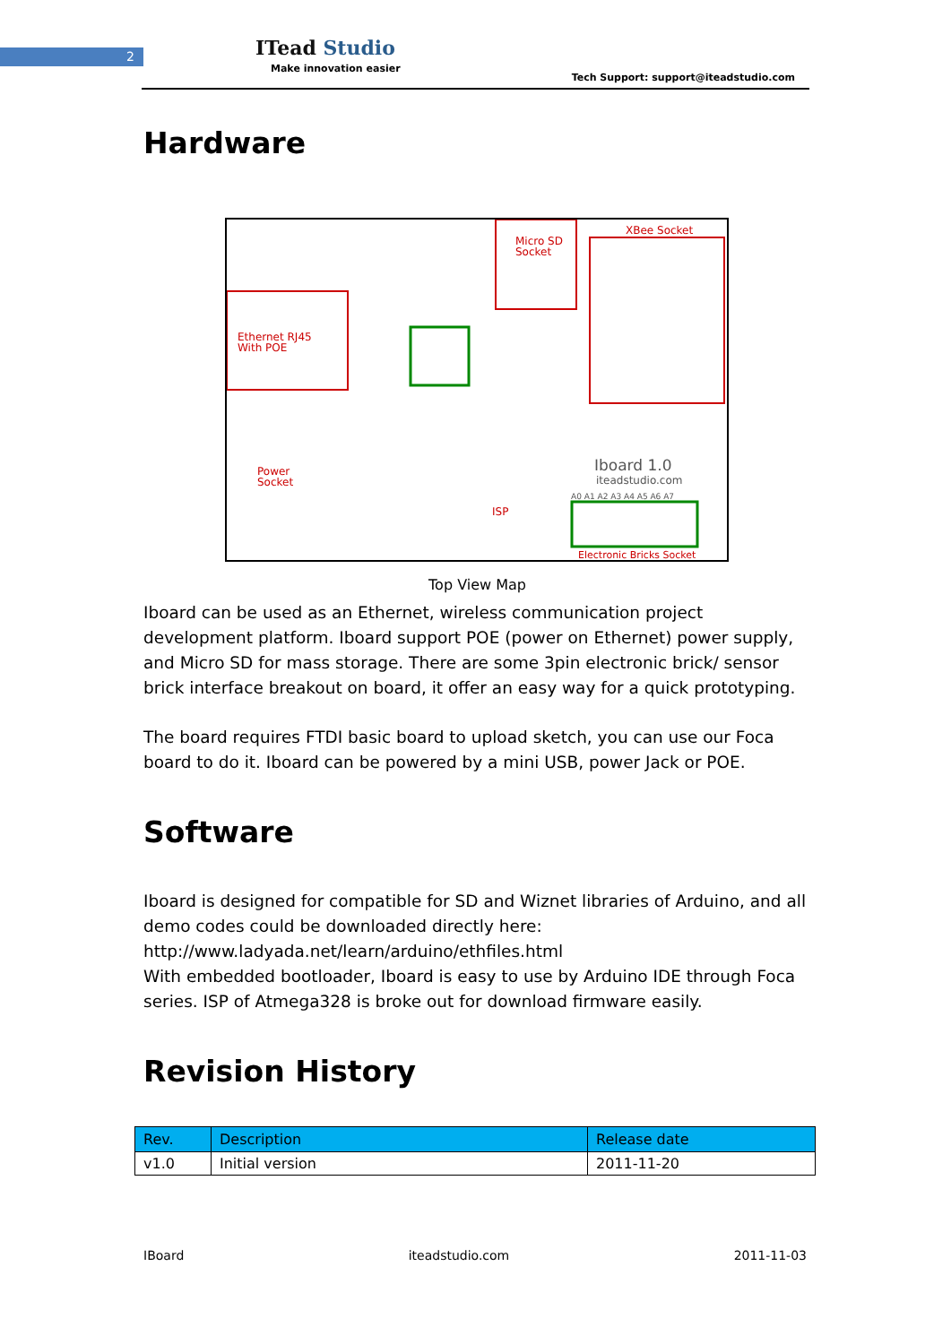2 ITead Studio
Make innovation easier
Tech Support: support@iteadstudio.com
Hardware
Ethernet RJ45
With POE
Micro SD
Socket
XBee Socket
Power
Socket
Iboard 1.0
iteadstudio.com
ISP
Electronic Bricks Socket
A0 A1 A2 A3 A4 A5 A6 A7
Top View Map
Iboard can be used as an Ethernet, wireless communication project development platform. Iboard support POE (power on Ethernet) power supply, and Micro SD for mass storage. There are some 3pin electronic brick/ sensor brick interface breakout on board, it offer an easy way for a quick prototyping.
The board requires FTDI basic board to upload sketch, you can use our Foca board to do it. Iboard can be powered by a mini USB, power Jack or POE.
Software
Iboard is designed for compatible for SD and Wiznet libraries of Arduino, and all demo codes could be downloaded directly here:
http://www.ladyada.net/learn/arduino/ethfiles.html
With embedded bootloader, Iboard is easy to use by Arduino IDE through Foca series. ISP of Atmega328 is broke out for download firmware easily.
Revision History
| Rev. | Description | Release date |
| --- | --- | --- |
| v1.0 | Initial version | 2011-11-20 |
IBoard iteadstudio.com 2011-11-03